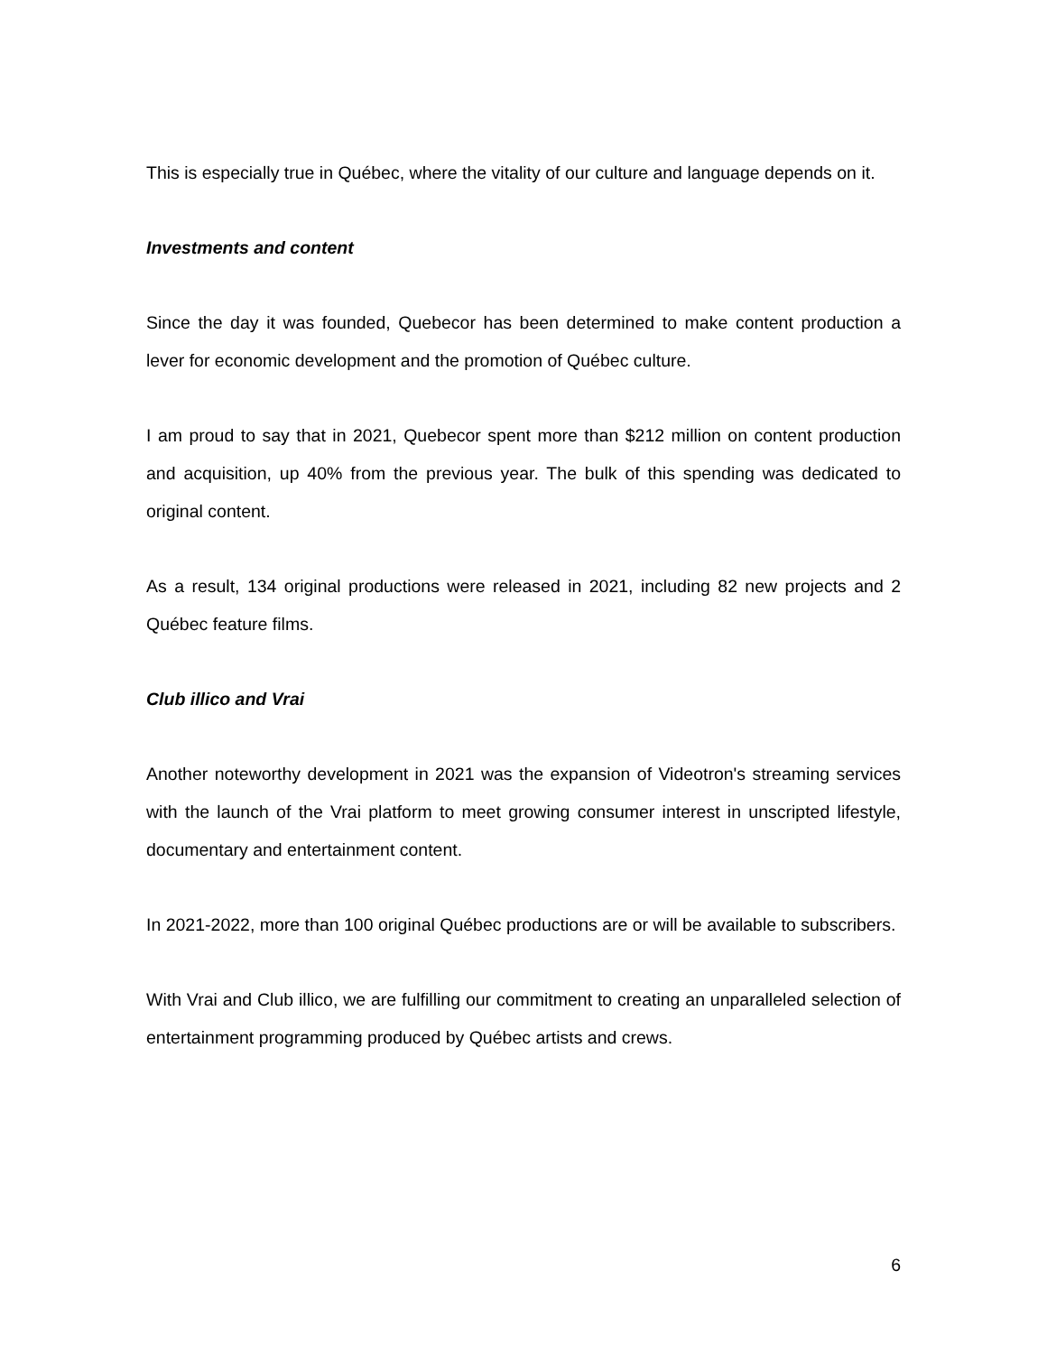This is especially true in Québec, where the vitality of our culture and language depends on it.
Investments and content
Since the day it was founded, Quebecor has been determined to make content production a lever for economic development and the promotion of Québec culture.
I am proud to say that in 2021, Quebecor spent more than $212 million on content production and acquisition, up 40% from the previous year. The bulk of this spending was dedicated to original content.
As a result, 134 original productions were released in 2021, including 82 new projects and 2 Québec feature films.
Club illico and Vrai
Another noteworthy development in 2021 was the expansion of Videotron's streaming services with the launch of the Vrai platform to meet growing consumer interest in unscripted lifestyle, documentary and entertainment content.
In 2021-2022, more than 100 original Québec productions are or will be available to subscribers.
With Vrai and Club illico, we are fulfilling our commitment to creating an unparalleled selection of entertainment programming produced by Québec artists and crews.
6